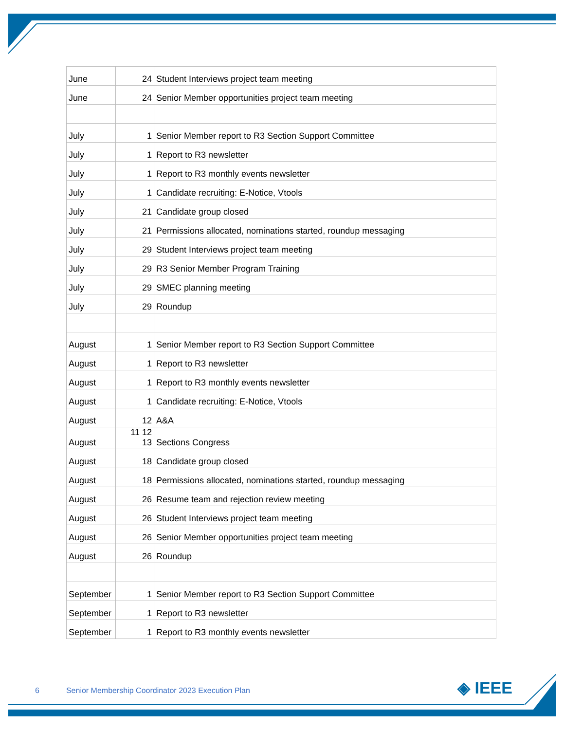| June | 24 | Student Interviews project team meeting |
| June | 24 | Senior Member opportunities project team meeting |
| July | 1 | Senior Member report to R3 Section Support Committee |
| July | 1 | Report to R3 newsletter |
| July | 1 | Report to R3 monthly events newsletter |
| July | 1 | Candidate recruiting: E-Notice, Vtools |
| July | 21 | Candidate group closed |
| July | 21 | Permissions allocated, nominations started, roundup messaging |
| July | 29 | Student Interviews project team meeting |
| July | 29 | R3 Senior Member Program Training |
| July | 29 | SMEC planning meeting |
| July | 29 | Roundup |
| August | 1 | Senior Member report to R3 Section Support Committee |
| August | 1 | Report to R3 newsletter |
| August | 1 | Report to R3 monthly events newsletter |
| August | 1 | Candidate recruiting: E-Notice, Vtools |
| August | 12 | A&A |
| August | 11 12 13 | Sections Congress |
| August | 18 | Candidate group closed |
| August | 18 | Permissions allocated, nominations started, roundup messaging |
| August | 26 | Resume team and rejection review meeting |
| August | 26 | Student Interviews project team meeting |
| August | 26 | Senior Member opportunities project team meeting |
| August | 26 | Roundup |
| September | 1 | Senior Member report to R3 Section Support Committee |
| September | 1 | Report to R3 newsletter |
| September | 1 | Report to R3 monthly events newsletter |
6 Senior Membership Coordinator 2023 Execution Plan
◈ IEEE